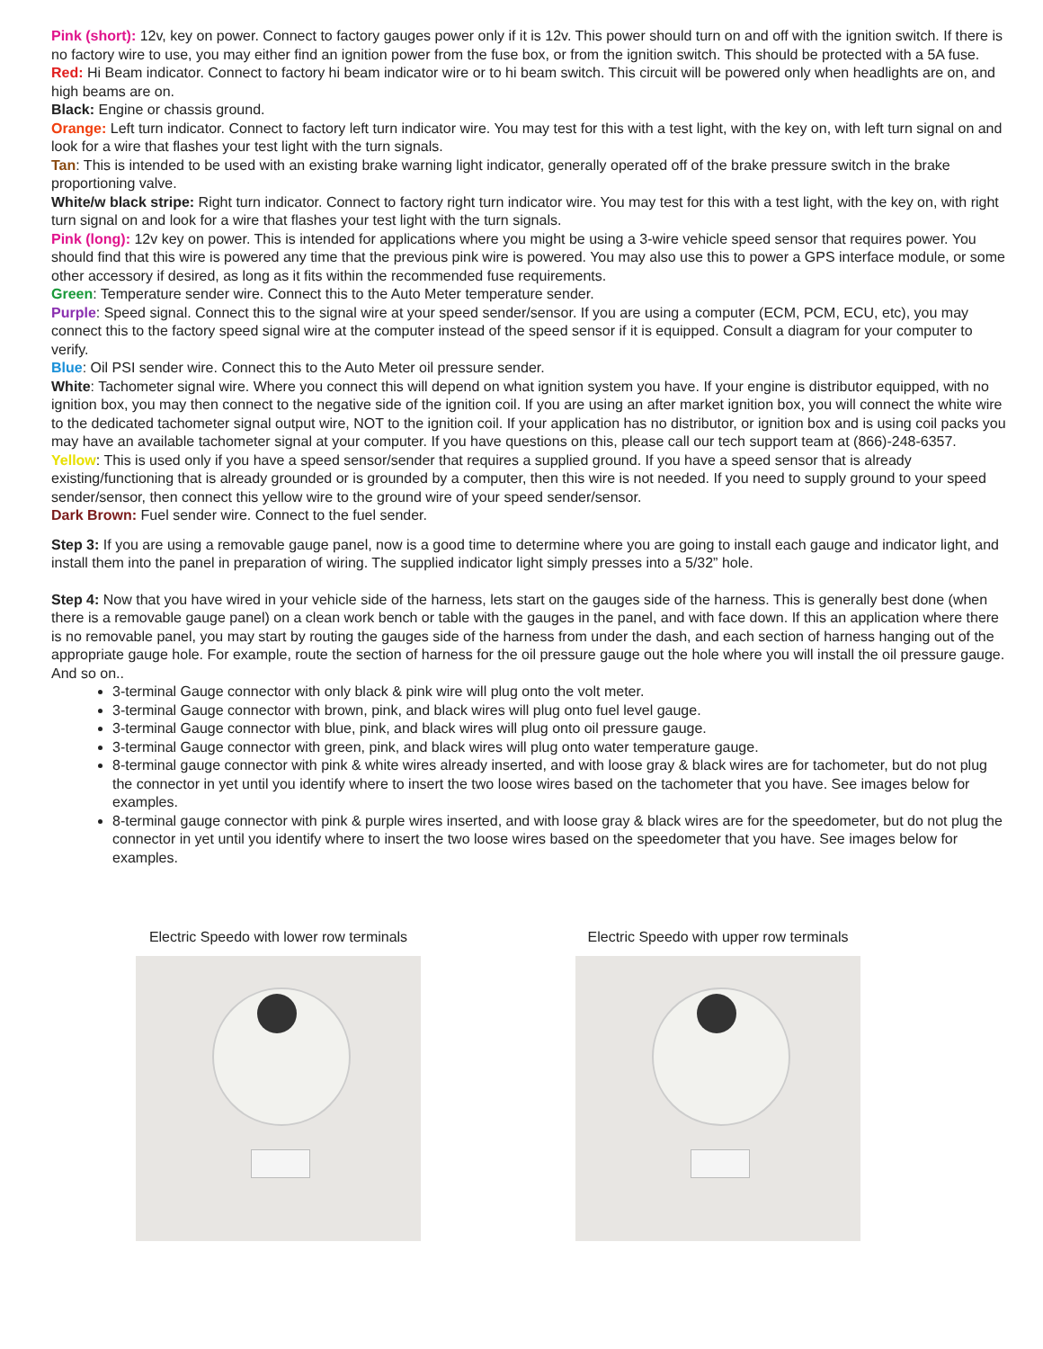Pink (short): 12v, key on power. Connect to factory gauges power only if it is 12v. This power should turn on and off with the ignition switch. If there is no factory wire to use, you may either find an ignition power from the fuse box, or from the ignition switch. This should be protected with a 5A fuse.
Red: Hi Beam indicator. Connect to factory hi beam indicator wire or to hi beam switch. This circuit will be powered only when headlights are on, and high beams are on.
Black: Engine or chassis ground.
Orange: Left turn indicator. Connect to factory left turn indicator wire. You may test for this with a test light, with the key on, with left turn signal on and look for a wire that flashes your test light with the turn signals.
Tan: This is intended to be used with an existing brake warning light indicator, generally operated off of the brake pressure switch in the brake proportioning valve.
White/w black stripe: Right turn indicator. Connect to factory right turn indicator wire. You may test for this with a test light, with the key on, with right turn signal on and look for a wire that flashes your test light with the turn signals.
Pink (long): 12v key on power. This is intended for applications where you might be using a 3-wire vehicle speed sensor that requires power. You should find that this wire is powered any time that the previous pink wire is powered. You may also use this to power a GPS interface module, or some other accessory if desired, as long as it fits within the recommended fuse requirements.
Green: Temperature sender wire. Connect this to the Auto Meter temperature sender.
Purple: Speed signal. Connect this to the signal wire at your speed sender/sensor. If you are using a computer (ECM, PCM, ECU, etc), you may connect this to the factory speed signal wire at the computer instead of the speed sensor if it is equipped. Consult a diagram for your computer to verify.
Blue: Oil PSI sender wire. Connect this to the Auto Meter oil pressure sender.
White: Tachometer signal wire. Where you connect this will depend on what ignition system you have. If your engine is distributor equipped, with no ignition box, you may then connect to the negative side of the ignition coil. If you are using an after market ignition box, you will connect the white wire to the dedicated tachometer signal output wire, NOT to the ignition coil. If your application has no distributor, or ignition box and is using coil packs you may have an available tachometer signal at your computer. If you have questions on this, please call our tech support team at (866)-248-6357.
Yellow: This is used only if you have a speed sensor/sender that requires a supplied ground. If you have a speed sensor that is already existing/functioning that is already grounded or is grounded by a computer, then this wire is not needed. If you need to supply ground to your speed sender/sensor, then connect this yellow wire to the ground wire of your speed sender/sensor.
Dark Brown: Fuel sender wire. Connect to the fuel sender.
Step 3: If you are using a removable gauge panel, now is a good time to determine where you are going to install each gauge and indicator light, and install them into the panel in preparation of wiring. The supplied indicator light simply presses into a 5/32” hole.
Step 4: Now that you have wired in your vehicle side of the harness, lets start on the gauges side of the harness. This is generally best done (when there is a removable gauge panel) on a clean work bench or table with the gauges in the panel, and with face down. If this an application where there is no removable panel, you may start by routing the gauges side of the harness from under the dash, and each section of harness hanging out of the appropriate gauge hole. For example, route the section of harness for the oil pressure gauge out the hole where you will install the oil pressure gauge. And so on..
3-terminal Gauge connector with only black & pink wire will plug onto the volt meter.
3-terminal Gauge connector with brown, pink, and black wires will plug onto fuel level gauge.
3-terminal Gauge connector with blue, pink, and black wires will plug onto oil pressure gauge.
3-terminal Gauge connector with green, pink, and black wires will plug onto water temperature gauge.
8-terminal gauge connector with pink & white wires already inserted, and with loose gray & black wires are for tachometer, but do not plug the connector in yet until you identify where to insert the two loose wires based on the tachometer that you have. See images below for examples.
8-terminal gauge connector with pink & purple wires inserted, and with loose gray & black wires are for the speedometer, but do not plug the connector in yet until you identify where to insert the two loose wires based on the speedometer that you have. See images below for examples.
Electric Speedo with lower row terminals
Electric Speedo with upper row terminals